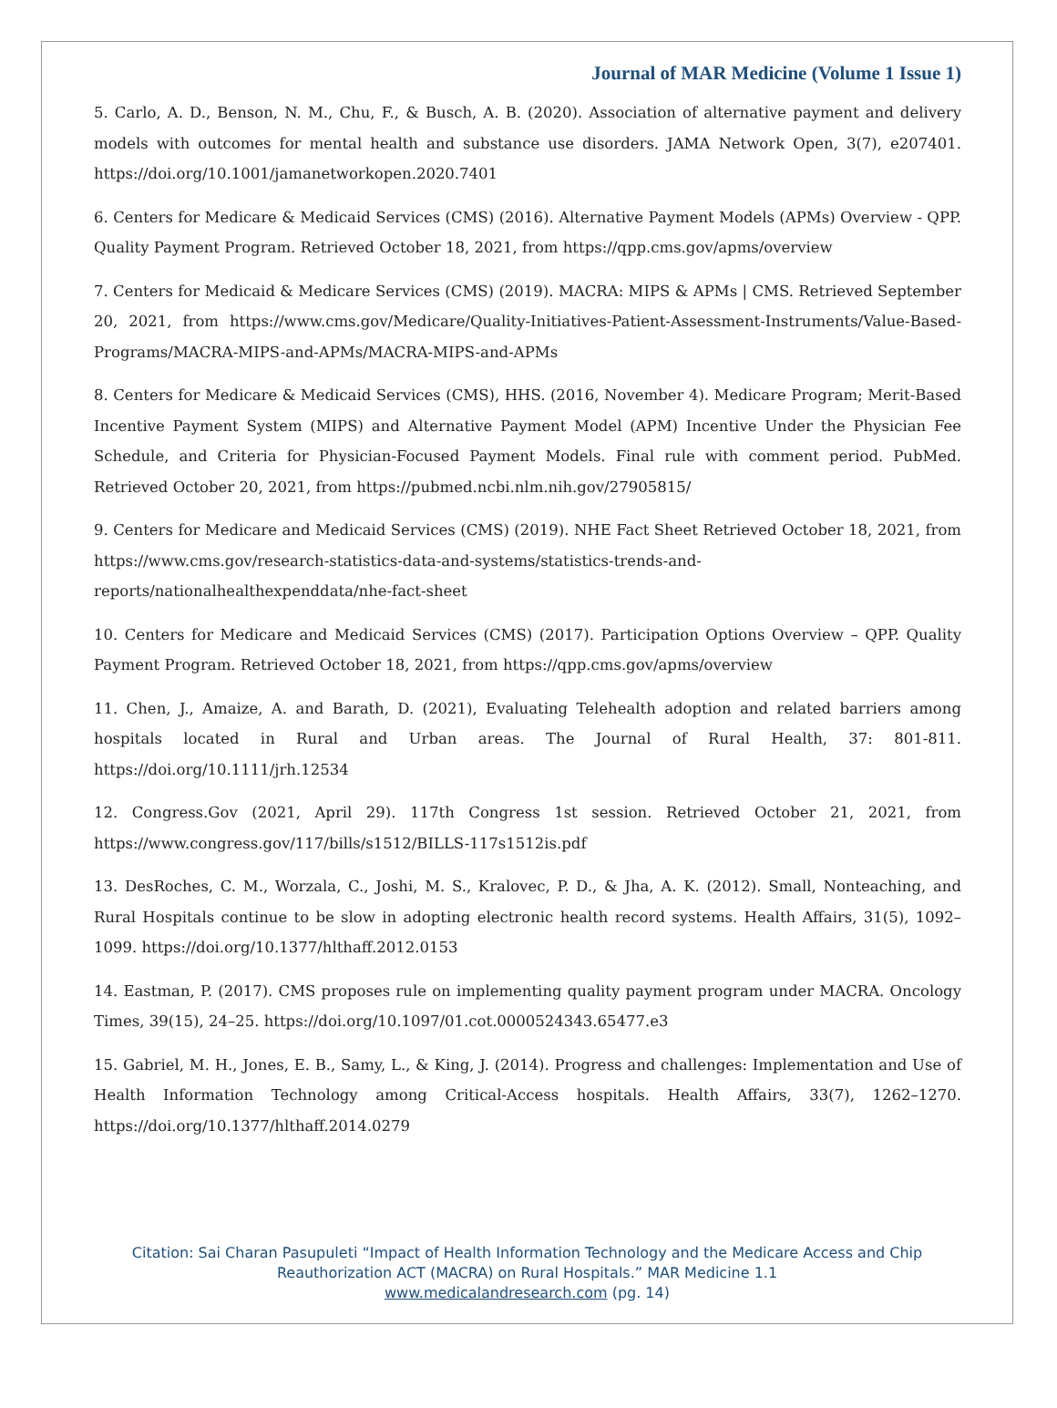Journal of MAR Medicine (Volume 1 Issue 1)
5. Carlo, A. D., Benson, N. M., Chu, F., & Busch, A. B. (2020). Association of alternative payment and delivery models with outcomes for mental health and substance use disorders. JAMA Network Open, 3(7), e207401. https://doi.org/10.1001/jamanetworkopen.2020.7401
6. Centers for Medicare & Medicaid Services (CMS) (2016). Alternative Payment Models (APMs) Overview - QPP. Quality Payment Program. Retrieved October 18, 2021, from https://qpp.cms.gov/apms/overview
7. Centers for Medicaid & Medicare Services (CMS) (2019). MACRA: MIPS & APMs | CMS. Retrieved September 20, 2021, from https://www.cms.gov/Medicare/Quality-Initiatives-Patient-Assessment-Instruments/Value-Based-Programs/MACRA-MIPS-and-APMs/MACRA-MIPS-and-APMs
8. Centers for Medicare & Medicaid Services (CMS), HHS. (2016, November 4). Medicare Program; Merit-Based Incentive Payment System (MIPS) and Alternative Payment Model (APM) Incentive Under the Physician Fee Schedule, and Criteria for Physician-Focused Payment Models. Final rule with comment period. PubMed. Retrieved October 20, 2021, from https://pubmed.ncbi.nlm.nih.gov/27905815/
9. Centers for Medicare and Medicaid Services (CMS) (2019). NHE Fact Sheet Retrieved October 18, 2021, from https://www.cms.gov/research-statistics-data-and-systems/statistics-trends-and-reports/nationalhealthexpenddata/nhe-fact-sheet
10. Centers for Medicare and Medicaid Services (CMS) (2017). Participation Options Overview – QPP. Quality Payment Program. Retrieved October 18, 2021, from https://qpp.cms.gov/apms/overview
11. Chen, J., Amaize, A. and Barath, D. (2021), Evaluating Telehealth adoption and related barriers among hospitals located in Rural and Urban areas. The Journal of Rural Health, 37: 801-811. https://doi.org/10.1111/jrh.12534
12. Congress.Gov (2021, April 29). 117th Congress 1st session. Retrieved October 21, 2021, from https://www.congress.gov/117/bills/s1512/BILLS-117s1512is.pdf
13. DesRoches, C. M., Worzala, C., Joshi, M. S., Kralovec, P. D., & Jha, A. K. (2012). Small, Nonteaching, and Rural Hospitals continue to be slow in adopting electronic health record systems. Health Affairs, 31(5), 1092–1099. https://doi.org/10.1377/hlthaff.2012.0153
14. Eastman, P. (2017). CMS proposes rule on implementing quality payment program under MACRA. Oncology Times, 39(15), 24–25. https://doi.org/10.1097/01.cot.0000524343.65477.e3
15. Gabriel, M. H., Jones, E. B., Samy, L., & King, J. (2014). Progress and challenges: Implementation and Use of Health Information Technology among Critical-Access hospitals. Health Affairs, 33(7), 1262–1270. https://doi.org/10.1377/hlthaff.2014.0279
Citation: Sai Charan Pasupuleti “Impact of Health Information Technology and the Medicare Access and Chip
Reauthorization ACT (MACRA) on Rural Hospitals.” MAR Medicine 1.1
www.medicalandresearch.com (pg. 14)